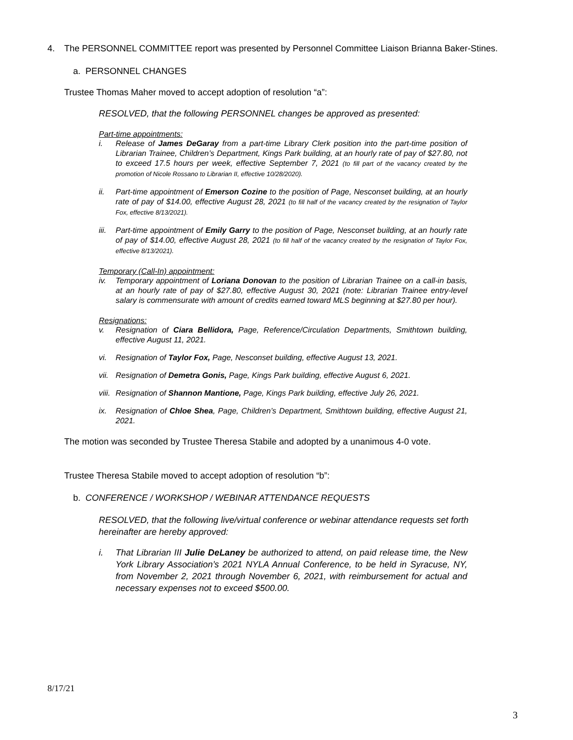4. The PERSONNEL COMMITTEE report was presented by Personnel Committee Liaison Brianna Baker-Stines.
a. PERSONNEL CHANGES
Trustee Thomas Maher moved to accept adoption of resolution “a”:
RESOLVED, that the following PERSONNEL changes be approved as presented:
Part-time appointments:
i. Release of James DeGaray from a part-time Library Clerk position into the part-time position of Librarian Trainee, Children’s Department, Kings Park building, at an hourly rate of pay of $27.80, not to exceed 17.5 hours per week, effective September 7, 2021 (to fill part of the vacancy created by the promotion of Nicole Rossano to Librarian II, effective 10/28/2020).
ii. Part-time appointment of Emerson Cozine to the position of Page, Nesconset building, at an hourly rate of pay of $14.00, effective August 28, 2021 (to fill half of the vacancy created by the resignation of Taylor Fox, effective 8/13/2021).
iii.
Part-time appointment of Emily Garry to the position of Page, Nesconset building, at an hourly rate of pay of $14.00, effective August 28, 2021 (to fill half of the vacancy created by the resignation of Taylor Fox, effective 8/13/2021).
Temporary (Call-In) appointment:
iv. Temporary appointment of Loriana Donovan to the position of Librarian Trainee on a call-in basis, at an hourly rate of pay of $27.80, effective August 30, 2021 (note: Librarian Trainee entry-level salary is commensurate with amount of credits earned toward MLS beginning at $27.80 per hour).
Resignations:
v. Resignation of Ciara Bellidora, Page, Reference/Circulation Departments, Smithtown building, effective August 11, 2021.
vi. Resignation of Taylor Fox, Page, Nesconset building, effective August 13, 2021.
vii.
Resignation of Demetra Gonis, Page, Kings Park building, effective August 6, 2021.
viii.
Resignation of Shannon Mantione, Page, Kings Park building, effective July 26, 2021.
ix. Resignation of Chloe Shea, Page, Children’s Department, Smithtown building, effective August 21, 2021.
The motion was seconded by Trustee Theresa Stabile and adopted by a unanimous 4-0 vote.
Trustee Theresa Stabile moved to accept adoption of resolution “b”:
b. CONFERENCE / WORKSHOP / WEBINAR ATTENDANCE REQUESTS
RESOLVED, that the following live/virtual conference or webinar attendance requests set forth hereinafter are hereby approved:
i. That Librarian III Julie DeLaney be authorized to attend, on paid release time, the New York Library Association’s 2021 NYLA Annual Conference, to be held in Syracuse, NY, from November 2, 2021 through November 6, 2021, with reimbursement for actual and necessary expenses not to exceed $500.00.
8/17/21
3